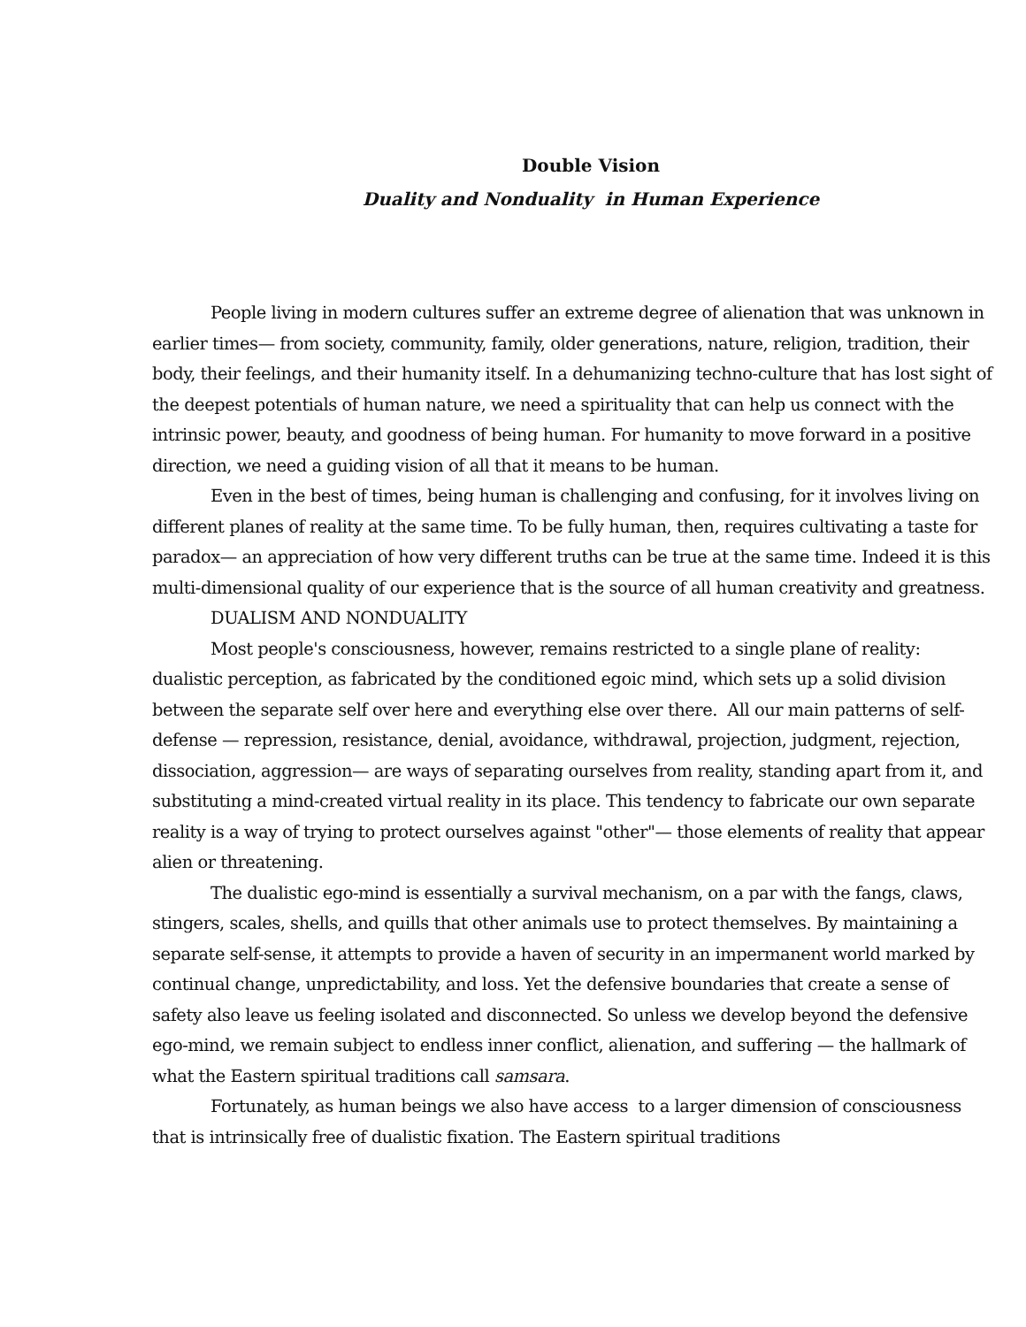Double Vision
Duality and Nonduality in Human Experience
People living in modern cultures suffer an extreme degree of alienation that was unknown in earlier times— from society, community, family, older generations, nature, religion, tradition, their body, their feelings, and their humanity itself. In a dehumanizing techno-culture that has lost sight of the deepest potentials of human nature, we need a spirituality that can help us connect with the intrinsic power, beauty, and goodness of being human. For humanity to move forward in a positive direction, we need a guiding vision of all that it means to be human.
Even in the best of times, being human is challenging and confusing, for it involves living on different planes of reality at the same time. To be fully human, then, requires cultivating a taste for paradox— an appreciation of how very different truths can be true at the same time. Indeed it is this multi-dimensional quality of our experience that is the source of all human creativity and greatness.
DUALISM AND NONDUALITY
Most people's consciousness, however, remains restricted to a single plane of reality: dualistic perception, as fabricated by the conditioned egoic mind, which sets up a solid division between the separate self over here and everything else over there. All our main patterns of self-defense — repression, resistance, denial, avoidance, withdrawal, projection, judgment, rejection, dissociation, aggression— are ways of separating ourselves from reality, standing apart from it, and substituting a mind-created virtual reality in its place. This tendency to fabricate our own separate reality is a way of trying to protect ourselves against "other"— those elements of reality that appear alien or threatening.
The dualistic ego-mind is essentially a survival mechanism, on a par with the fangs, claws, stingers, scales, shells, and quills that other animals use to protect themselves. By maintaining a separate self-sense, it attempts to provide a haven of security in an impermanent world marked by continual change, unpredictability, and loss. Yet the defensive boundaries that create a sense of safety also leave us feeling isolated and disconnected. So unless we develop beyond the defensive ego-mind, we remain subject to endless inner conflict, alienation, and suffering — the hallmark of what the Eastern spiritual traditions call samsara.
Fortunately, as human beings we also have access to a larger dimension of consciousness that is intrinsically free of dualistic fixation. The Eastern spiritual traditions